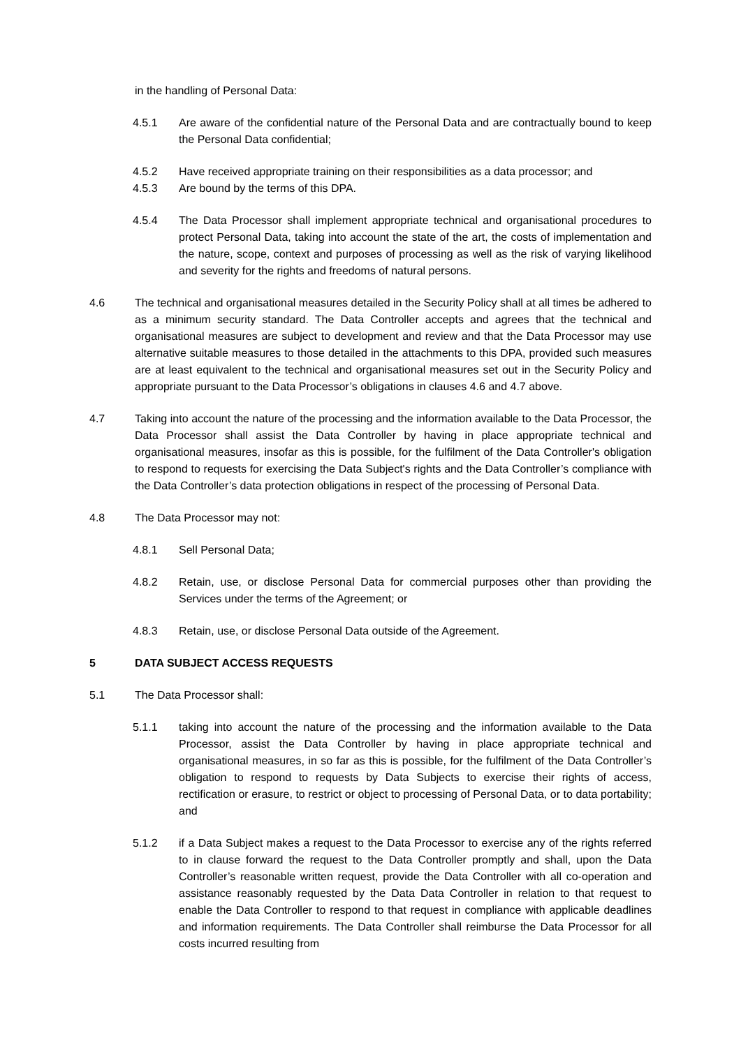in the handling of Personal Data:
4.5.1 Are aware of the confidential nature of the Personal Data and are contractually bound to keep the Personal Data confidential;
4.5.2 Have received appropriate training on their responsibilities as a data processor; and
4.5.3 Are bound by the terms of this DPA.
4.5.4 The Data Processor shall implement appropriate technical and organisational procedures to protect Personal Data, taking into account the state of the art, the costs of implementation and the nature, scope, context and purposes of processing as well as the risk of varying likelihood and severity for the rights and freedoms of natural persons.
4.6 The technical and organisational measures detailed in the Security Policy shall at all times be adhered to as a minimum security standard. The Data Controller accepts and agrees that the technical and organisational measures are subject to development and review and that the Data Processor may use alternative suitable measures to those detailed in the attachments to this DPA, provided such measures are at least equivalent to the technical and organisational measures set out in the Security Policy and appropriate pursuant to the Data Processor’s obligations in clauses 4.6 and 4.7 above.
4.7 Taking into account the nature of the processing and the information available to the Data Processor, the Data Processor shall assist the Data Controller by having in place appropriate technical and organisational measures, insofar as this is possible, for the fulfilment of the Data Controller's obligation to respond to requests for exercising the Data Subject's rights and the Data Controller’s compliance with the Data Controller’s data protection obligations in respect of the processing of Personal Data.
4.8 The Data Processor may not:
4.8.1 Sell Personal Data;
4.8.2 Retain, use, or disclose Personal Data for commercial purposes other than providing the Services under the terms of the Agreement; or
4.8.3 Retain, use, or disclose Personal Data outside of the Agreement.
5 DATA SUBJECT ACCESS REQUESTS
5.1 The Data Processor shall:
5.1.1 taking into account the nature of the processing and the information available to the Data Processor, assist the Data Controller by having in place appropriate technical and organisational measures, in so far as this is possible, for the fulfilment of the Data Controller’s obligation to respond to requests by Data Subjects to exercise their rights of access, rectification or erasure, to restrict or object to processing of Personal Data, or to data portability; and
5.1.2 if a Data Subject makes a request to the Data Processor to exercise any of the rights referred to in clause forward the request to the Data Controller promptly and shall, upon the Data Controller’s reasonable written request, provide the Data Controller with all co-operation and assistance reasonably requested by the Data Data Controller in relation to that request to enable the Data Controller to respond to that request in compliance with applicable deadlines and information requirements. The Data Controller shall reimburse the Data Processor for all costs incurred resulting from